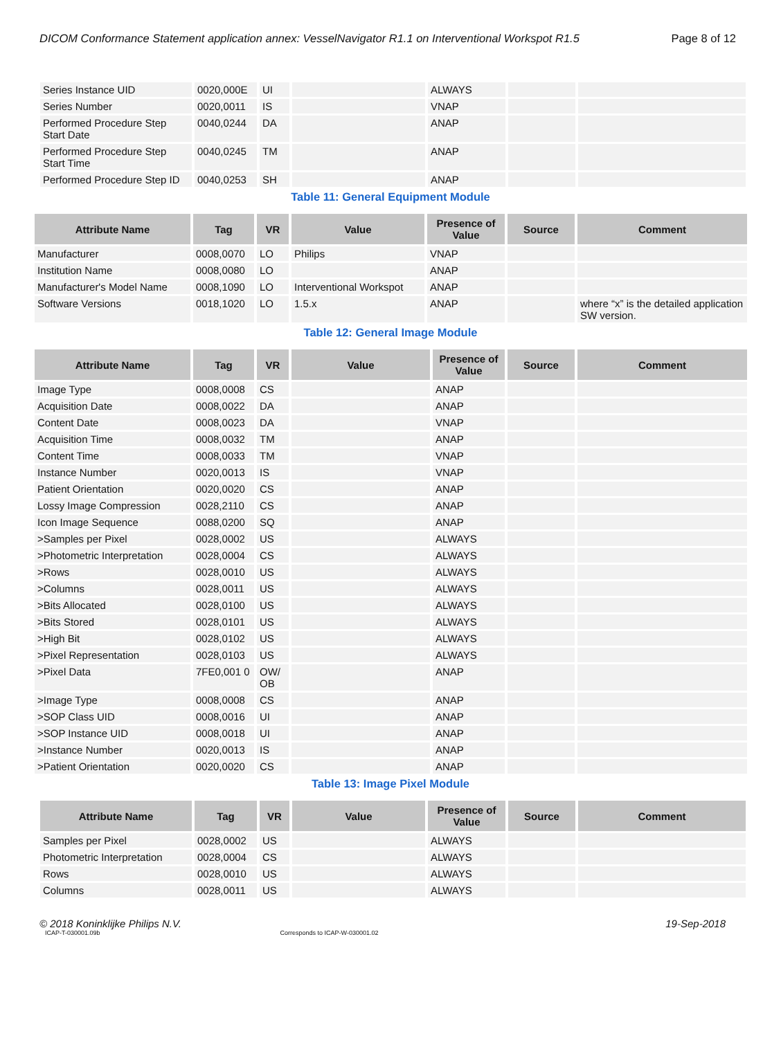DICOM Conformance Statement application annex: VesselNavigator R1.1 on Interventional Workspot R1.5 Page 8 of 12
| Series Instance UID | 0020,000E | UI | | ALWAYS | | |
| Series Number | 0020,0011 | IS | | VNAP | | |
| Performed Procedure Step Start Date | 0040,0244 | DA | | ANAP | | |
| Performed Procedure Step Start Time | 0040,0245 | TM | | ANAP | | |
| Performed Procedure Step ID | 0040,0253 | SH | | ANAP | | |
Table 11: General Equipment Module
| Attribute Name | Tag | VR | Value | Presence of Value | Source | Comment |
| --- | --- | --- | --- | --- | --- | --- |
| Manufacturer | 0008,0070 | LO | Philips | VNAP | | |
| Institution Name | 0008,0080 | LO | | ANAP | | |
| Manufacturer's Model Name | 0008,1090 | LO | Interventional Workspot | ANAP | | |
| Software Versions | 0018,1020 | LO | 1.5.x | ANAP | | where “x” is the detailed application SW version. |
Table 12: General Image Module
| Attribute Name | Tag | VR | Value | Presence of Value | Source | Comment |
| --- | --- | --- | --- | --- | --- | --- |
| Image Type | 0008,0008 | CS | | ANAP | | |
| Acquisition Date | 0008,0022 | DA | | ANAP | | |
| Content Date | 0008,0023 | DA | | VNAP | | |
| Acquisition Time | 0008,0032 | TM | | ANAP | | |
| Content Time | 0008,0033 | TM | | VNAP | | |
| Instance Number | 0020,0013 | IS | | VNAP | | |
| Patient Orientation | 0020,0020 | CS | | ANAP | | |
| Lossy Image Compression | 0028,2110 | CS | | ANAP | | |
| Icon Image Sequence | 0088,0200 | SQ | | ANAP | | |
| >Samples per Pixel | 0028,0002 | US | | ALWAYS | | |
| >Photometric Interpretation | 0028,0004 | CS | | ALWAYS | | |
| >Rows | 0028,0010 | US | | ALWAYS | | |
| >Columns | 0028,0011 | US | | ALWAYS | | |
| >Bits Allocated | 0028,0100 | US | | ALWAYS | | |
| >Bits Stored | 0028,0101 | US | | ALWAYS | | |
| >High Bit | 0028,0102 | US | | ALWAYS | | |
| >Pixel Representation | 0028,0103 | US | | ALWAYS | | |
| >Pixel Data | 7FE0,001 0 | OW/ OB | | ANAP | | |
| >Image Type | 0008,0008 | CS | | ANAP | | |
| >SOP Class UID | 0008,0016 | UI | | ANAP | | |
| >SOP Instance UID | 0008,0018 | UI | | ANAP | | |
| >Instance Number | 0020,0013 | IS | | ANAP | | |
| >Patient Orientation | 0020,0020 | CS | | ANAP | | |
Table 13: Image Pixel Module
| Attribute Name | Tag | VR | Value | Presence of Value | Source | Comment |
| --- | --- | --- | --- | --- | --- | --- |
| Samples per Pixel | 0028,0002 | US | | ALWAYS | | |
| Photometric Interpretation | 0028,0004 | CS | | ALWAYS | | |
| Rows | 0028,0010 | US | | ALWAYS | | |
| Columns | 0028,0011 | US | | ALWAYS | | |
© 2018 Koninklijke Philips N.V. 19-Sep-2018
ICAP-T-030001.09b Corresponds to ICAP-W-030001.02